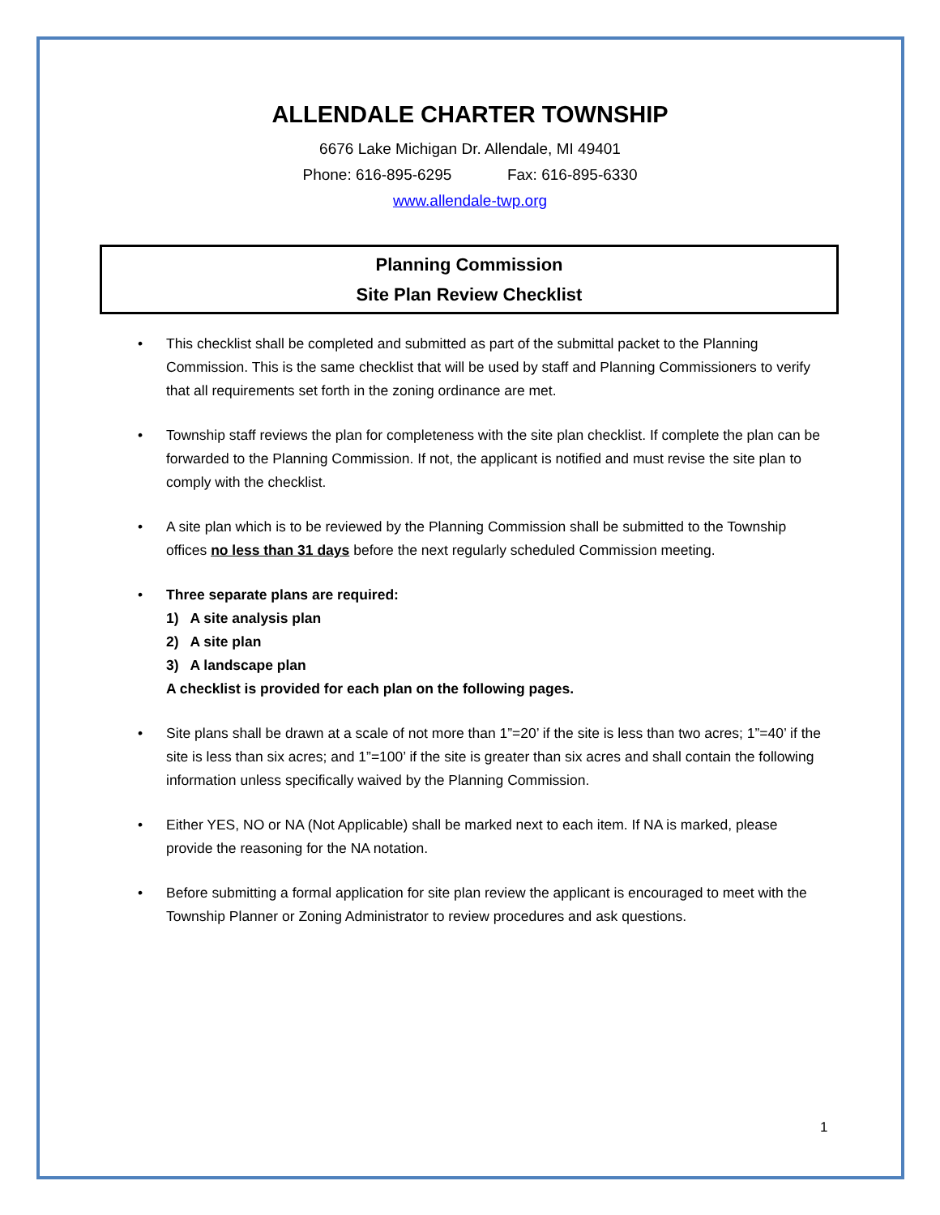ALLENDALE CHARTER TOWNSHIP
6676 Lake Michigan Dr. Allendale, MI 49401
Phone: 616-895-6295 Fax: 616-895-6330
www.allendale-twp.org
Planning Commission
Site Plan Review Checklist
• This checklist shall be completed and submitted as part of the submittal packet to the Planning Commission. This is the same checklist that will be used by staff and Planning Commissioners to verify that all requirements set forth in the zoning ordinance are met.
• Township staff reviews the plan for completeness with the site plan checklist. If complete the plan can be forwarded to the Planning Commission. If not, the applicant is notified and must revise the site plan to comply with the checklist.
• A site plan which is to be reviewed by the Planning Commission shall be submitted to the Township offices no less than 31 days before the next regularly scheduled Commission meeting.
• Three separate plans are required:
1) A site analysis plan
2) A site plan
3) A landscape plan
A checklist is provided for each plan on the following pages.
• Site plans shall be drawn at a scale of not more than 1”=20’ if the site is less than two acres; 1”=40’ if the site is less than six acres; and 1”=100’ if the site is greater than six acres and shall contain the following information unless specifically waived by the Planning Commission.
• Either YES, NO or NA (Not Applicable) shall be marked next to each item. If NA is marked, please provide the reasoning for the NA notation.
• Before submitting a formal application for site plan review the applicant is encouraged to meet with the Township Planner or Zoning Administrator to review procedures and ask questions.
1